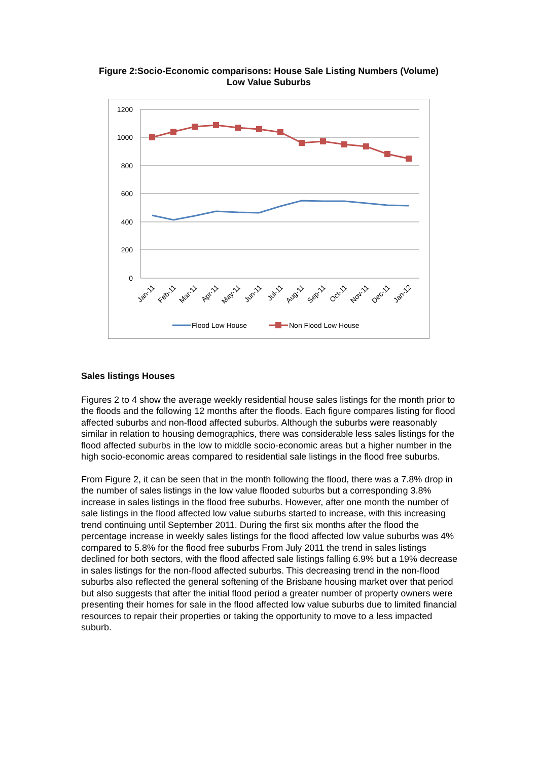Figure 2:Socio-Economic comparisons: House Sale Listing Numbers (Volume)
Low Value Suburbs
1200
1000
800
600
400
200
0
Jan-11
Feb-11
Mar-11
Apr-11
May-11
Jun-11
Jul-11
Aug-11
Sep-11
Oct-11
Nov-11
Dec-11
Jan-12
Flood Low House
Non Flood Low House
Sales listings Houses
Figures 2 to 4 show the average weekly residential house sales listings for the month prior to the floods and the following 12 months after the floods. Each figure compares listing for flood affected suburbs and non-flood affected suburbs. Although the suburbs were reasonably similar in relation to housing demographics, there was considerable less sales listings for the flood affected suburbs in the low to middle socio-economic areas but a higher number in the high socio-economic areas compared to residential sale listings in the flood free suburbs.
From Figure 2, it can be seen that in the month following the flood, there was a 7.8% drop in the number of sales listings in the low value flooded suburbs but a corresponding 3.8% increase in sales listings in the flood free suburbs. However, after one month the number of sale listings in the flood affected low value suburbs started to increase, with this increasing trend continuing until September 2011. During the first six months after the flood the percentage increase in weekly sales listings for the flood affected low value suburbs was 4% compared to 5.8% for the flood free suburbs From July 2011 the trend in sales listings declined for both sectors, with the flood affected sale listings falling 6.9% but a 19% decrease in sales listings for the non-flood affected suburbs. This decreasing trend in the non-flood suburbs also reflected the general softening of the Brisbane housing market over that period but also suggests that after the initial flood period a greater number of property owners were presenting their homes for sale in the flood affected low value suburbs due to limited financial resources to repair their properties or taking the opportunity to move to a less impacted suburb.